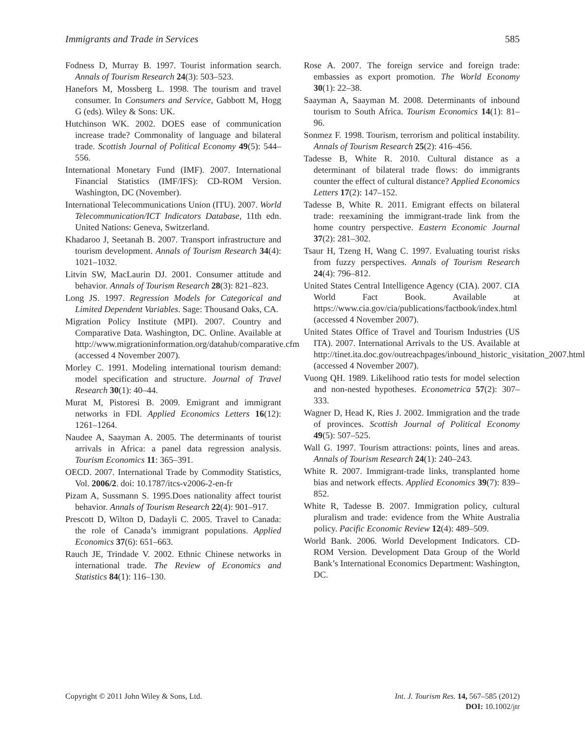Immigrants and Trade in Services 585
Fodness D, Murray B. 1997. Tourist information search. Annals of Tourism Research 24(3): 503–523.
Hanefors M, Mossberg L. 1998. The tourism and travel consumer. In Consumers and Service, Gabbott M, Hogg G (eds). Wiley & Sons: UK.
Hutchinson WK. 2002. DOES ease of communication increase trade? Commonality of language and bilateral trade. Scottish Journal of Political Economy 49(5): 544–556.
International Monetary Fund (IMF). 2007. International Financial Statistics (IMF/IFS): CD-ROM Version. Washington, DC (November).
International Telecommunications Union (ITU). 2007. World Telecommunication/ICT Indicators Database, 11th edn. United Nations: Geneva, Switzerland.
Khadaroo J, Seetanah B. 2007. Transport infrastructure and tourism development. Annals of Tourism Research 34(4): 1021–1032.
Litvin SW, MacLaurin DJ. 2001. Consumer attitude and behavior. Annals of Tourism Research 28(3): 821–823.
Long JS. 1997. Regression Models for Categorical and Limited Dependent Variables. Sage: Thousand Oaks, CA.
Migration Policy Institute (MPI). 2007. Country and Comparative Data. Washington, DC. Online. Available at http://www.migrationinformation.org/datahub/comparative.cfm (accessed 4 November 2007).
Morley C. 1991. Modeling international tourism demand: model specification and structure. Journal of Travel Research 30(1): 40–44.
Murat M, Pistoresi B. 2009. Emigrant and immigrant networks in FDI. Applied Economics Letters 16(12): 1261–1264.
Naudee A, Saayman A. 2005. The determinants of tourist arrivals in Africa: a panel data regression analysis. Tourism Economics 11: 365–391.
OECD. 2007. International Trade by Commodity Statistics, Vol. 2006/2. doi: 10.1787/itcs-v2006-2-en-fr
Pizam A, Sussmann S. 1995.Does nationality affect tourist behavior. Annals of Tourism Research 22(4): 901–917.
Prescott D, Wilton D, Dadayli C. 2005. Travel to Canada: the role of Canada’s immigrant populations. Applied Economics 37(6): 651–663.
Rauch JE, Trindade V. 2002. Ethnic Chinese networks in international trade. The Review of Economics and Statistics 84(1): 116–130.
Rose A. 2007. The foreign service and foreign trade: embassies as export promotion. The World Economy 30(1): 22–38.
Saayman A, Saayman M. 2008. Determinants of inbound tourism to South Africa. Tourism Economics 14(1): 81–96.
Sonmez F. 1998. Tourism, terrorism and political instability. Annals of Tourism Research 25(2): 416–456.
Tadesse B, White R. 2010. Cultural distance as a determinant of bilateral trade flows: do immigrants counter the effect of cultural distance? Applied Economics Letters 17(2): 147–152.
Tadesse B, White R. 2011. Emigrant effects on bilateral trade: reexamining the immigrant-trade link from the home country perspective. Eastern Economic Journal 37(2): 281–302.
Tsaur H, Tzeng H, Wang C. 1997. Evaluating tourist risks from fuzzy perspectives. Annals of Tourism Research 24(4): 796–812.
United States Central Intelligence Agency (CIA). 2007. CIA World Fact Book. Available at https://www.cia.gov/cia/publications/factbook/index.html (accessed 4 November 2007).
United States Office of Travel and Tourism Industries (US ITA). 2007. International Arrivals to the US. Available at http://tinet.ita.doc.gov/outreachpages/inbound_historic_visitation_2007.html (accessed 4 November 2007).
Vuong QH. 1989. Likelihood ratio tests for model selection and non-nested hypotheses. Econometrica 57(2): 307–333.
Wagner D, Head K, Ries J. 2002. Immigration and the trade of provinces. Scottish Journal of Political Economy 49(5): 507–525.
Wall G. 1997. Tourism attractions: points, lines and areas. Annals of Tourism Research 24(1): 240–243.
White R. 2007. Immigrant-trade links, transplanted home bias and network effects. Applied Economics 39(7): 839–852.
White R, Tadesse B. 2007. Immigration policy, cultural pluralism and trade: evidence from the White Australia policy. Pacific Economic Review 12(4): 489–509.
World Bank. 2006. World Development Indicators. CD-ROM Version. Development Data Group of the World Bank’s International Economics Department: Washington, DC.
Copyright © 2011 John Wiley & Sons, Ltd.
Int. J. Tourism Res. 14, 567–585 (2012)
DOI: 10.1002/jtr